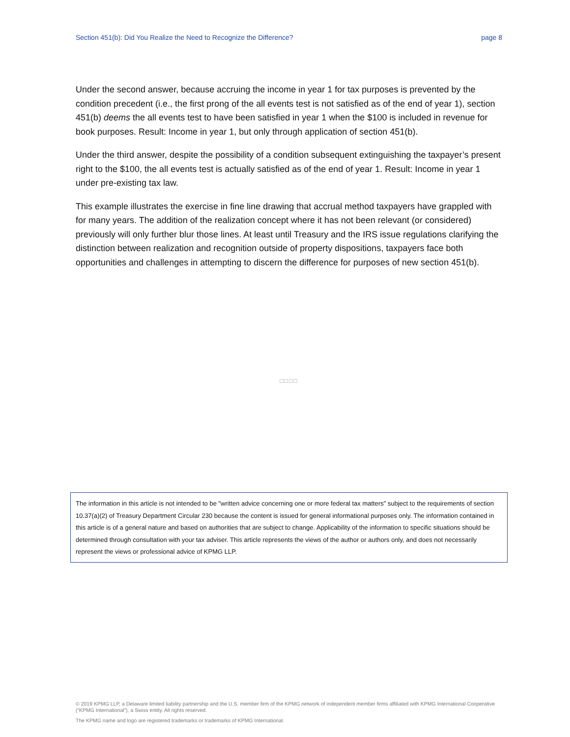Section 451(b): Did You Realize the Need to Recognize the Difference? page 8
Under the second answer, because accruing the income in year 1 for tax purposes is prevented by the condition precedent (i.e., the first prong of the all events test is not satisfied as of the end of year 1), section 451(b) deems the all events test to have been satisfied in year 1 when the $100 is included in revenue for book purposes. Result: Income in year 1, but only through application of section 451(b).
Under the third answer, despite the possibility of a condition subsequent extinguishing the taxpayer’s present right to the $100, the all events test is actually satisfied as of the end of year 1. Result: Income in year 1 under pre-existing tax law.
This example illustrates the exercise in fine line drawing that accrual method taxpayers have grappled with for many years. The addition of the realization concept where it has not been relevant (or considered) previously will only further blur those lines. At least until Treasury and the IRS issue regulations clarifying the distinction between realization and recognition outside of property dispositions, taxpayers face both opportunities and challenges in attempting to discern the difference for purposes of new section 451(b).
□□□□
The information in this article is not intended to be "written advice concerning one or more federal tax matters" subject to the requirements of section 10.37(a)(2) of Treasury Department Circular 230 because the content is issued for general informational purposes only. The information contained in this article is of a general nature and based on authorities that are subject to change. Applicability of the information to specific situations should be determined through consultation with your tax adviser. This article represents the views of the author or authors only, and does not necessarily represent the views or professional advice of KPMG LLP.
© 2019 KPMG LLP, a Delaware limited liability partnership and the U.S. member firm of the KPMG network of independent member firms affiliated with KPMG International Cooperative (“KPMG International”), a Swiss entity. All rights reserved.
The KPMG name and logo are registered trademarks or trademarks of KPMG International.